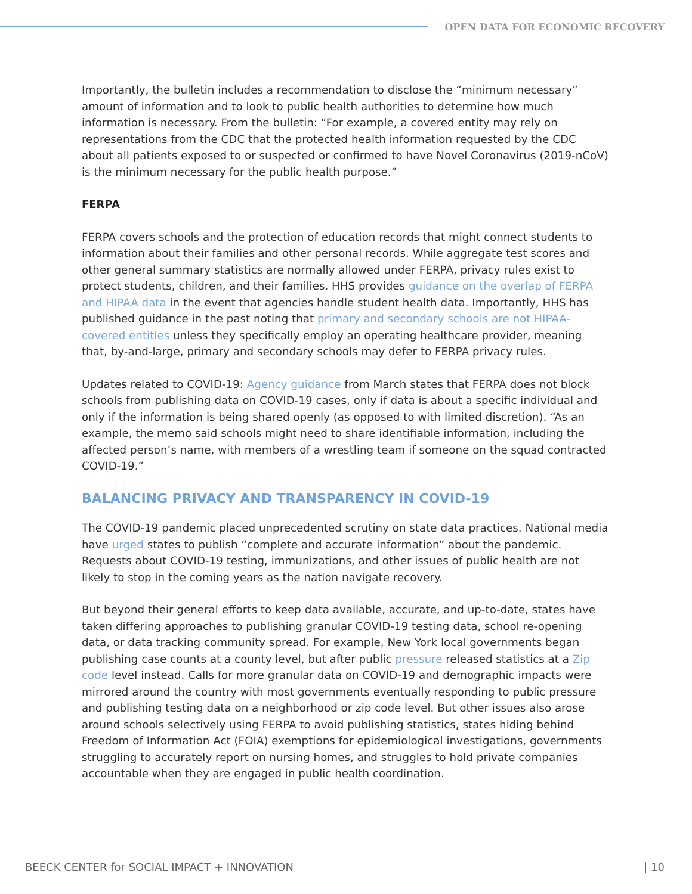OPEN DATA FOR ECONOMIC RECOVERY
Importantly, the bulletin includes a recommendation to disclose the “minimum necessary” amount of information and to look to public health authorities to determine how much information is necessary. From the bulletin: “For example, a covered entity may rely on representations from the CDC that the protected health information requested by the CDC about all patients exposed to or suspected or confirmed to have Novel Coronavirus (2019-nCoV) is the minimum necessary for the public health purpose.”
FERPA
FERPA covers schools and the protection of education records that might connect students to information about their families and other personal records. While aggregate test scores and other general summary statistics are normally allowed under FERPA, privacy rules exist to protect students, children, and their families. HHS provides guidance on the overlap of FERPA and HIPAA data in the event that agencies handle student health data. Importantly, HHS has published guidance in the past noting that primary and secondary schools are not HIPAA-covered entities unless they specifically employ an operating healthcare provider, meaning that, by-and-large, primary and secondary schools may defer to FERPA privacy rules.
Updates related to COVID-19: Agency guidance from March states that FERPA does not block schools from publishing data on COVID-19 cases, only if data is about a specific individual and only if the information is being shared openly (as opposed to with limited discretion). “As an example, the memo said schools might need to share identifiable information, including the affected person’s name, with members of a wrestling team if someone on the squad contracted COVID-19.”
BALANCING PRIVACY AND TRANSPARENCY IN COVID-19
The COVID-19 pandemic placed unprecedented scrutiny on state data practices. National media have urged states to publish “complete and accurate information” about the pandemic. Requests about COVID-19 testing, immunizations, and other issues of public health are not likely to stop in the coming years as the nation navigate recovery.
But beyond their general efforts to keep data available, accurate, and up-to-date, states have taken differing approaches to publishing granular COVID-19 testing data, school re-opening data, or data tracking community spread. For example, New York local governments began publishing case counts at a county level, but after public pressure released statistics at a Zip code level instead. Calls for more granular data on COVID-19 and demographic impacts were mirrored around the country with most governments eventually responding to public pressure and publishing testing data on a neighborhood or zip code level. But other issues also arose around schools selectively using FERPA to avoid publishing statistics, states hiding behind Freedom of Information Act (FOIA) exemptions for epidemiological investigations, governments struggling to accurately report on nursing homes, and struggles to hold private companies accountable when they are engaged in public health coordination.
BEECK CENTER for SOCIAL IMPACT + INNOVATION | 10